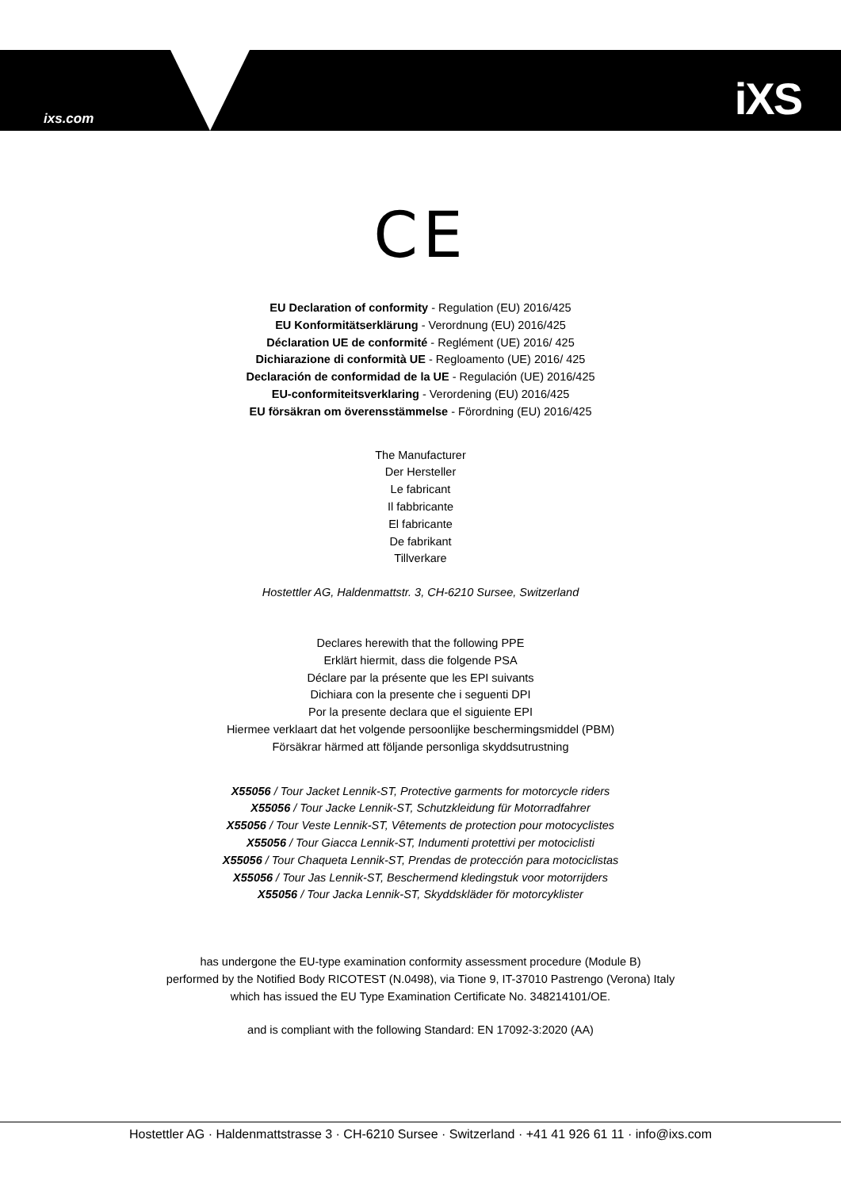ixs.com iXS
CE
EU Declaration of conformity - Regulation (EU) 2016/425
EU Konformitätserklärung - Verordnung (EU) 2016/425
Déclaration UE de conformité - Reglément (UE) 2016/ 425
Dichiarazione di conformità UE - Regloamento (UE) 2016/ 425
Declaración de conformidad de la UE - Regulación (UE) 2016/425
EU-conformiteitsverklaring - Verordening (EU) 2016/425
EU försäkran om överensstämmelse - Förordning (EU) 2016/425
The Manufacturer
Der Hersteller
Le fabricant
Il fabbricante
El fabricante
De fabrikant
Tillverkare
Hostettler AG, Haldenmattstr. 3, CH-6210 Sursee, Switzerland
Declares herewith that the following PPE
Erklärt hiermit, dass die folgende PSA
Déclare par la présente que les EPI suivants
Dichiara con la presente che i seguenti DPI
Por la presente declara que el siguiente EPI
Hiermee verklaart dat het volgende persoonlijke beschermingsmiddel (PBM)
Försäkrar härmed att följande personliga skyddsutrustning
X55056 / Tour Jacket Lennik-ST, Protective garments for motorcycle riders
X55056 / Tour Jacke Lennik-ST, Schutzkleidung für Motorradfahrer
X55056 / Tour Veste Lennik-ST, Vêtements de protection pour motocyclistes
X55056 / Tour Giacca Lennik-ST, Indumenti protettivi per motociclisti
X55056 / Tour Chaqueta Lennik-ST, Prendas de protección para motociclistas
X55056 / Tour Jas Lennik-ST, Beschermend kledingstuk voor motorrijders
X55056 / Tour Jacka Lennik-ST, Skyddskläder för motorcyklister
has undergone the EU-type examination conformity assessment procedure (Module B)
performed by the Notified Body RICOTEST (N.0498), via Tione 9, IT-37010 Pastrengo (Verona) Italy
which has issued the EU Type Examination Certificate No. 348214101/OE.
and is compliant with the following Standard: EN 17092-3:2020 (AA)
Hostettler AG · Haldenmattstrasse 3 · CH-6210 Sursee · Switzerland · +41 41 926 61 11 · info@ixs.com